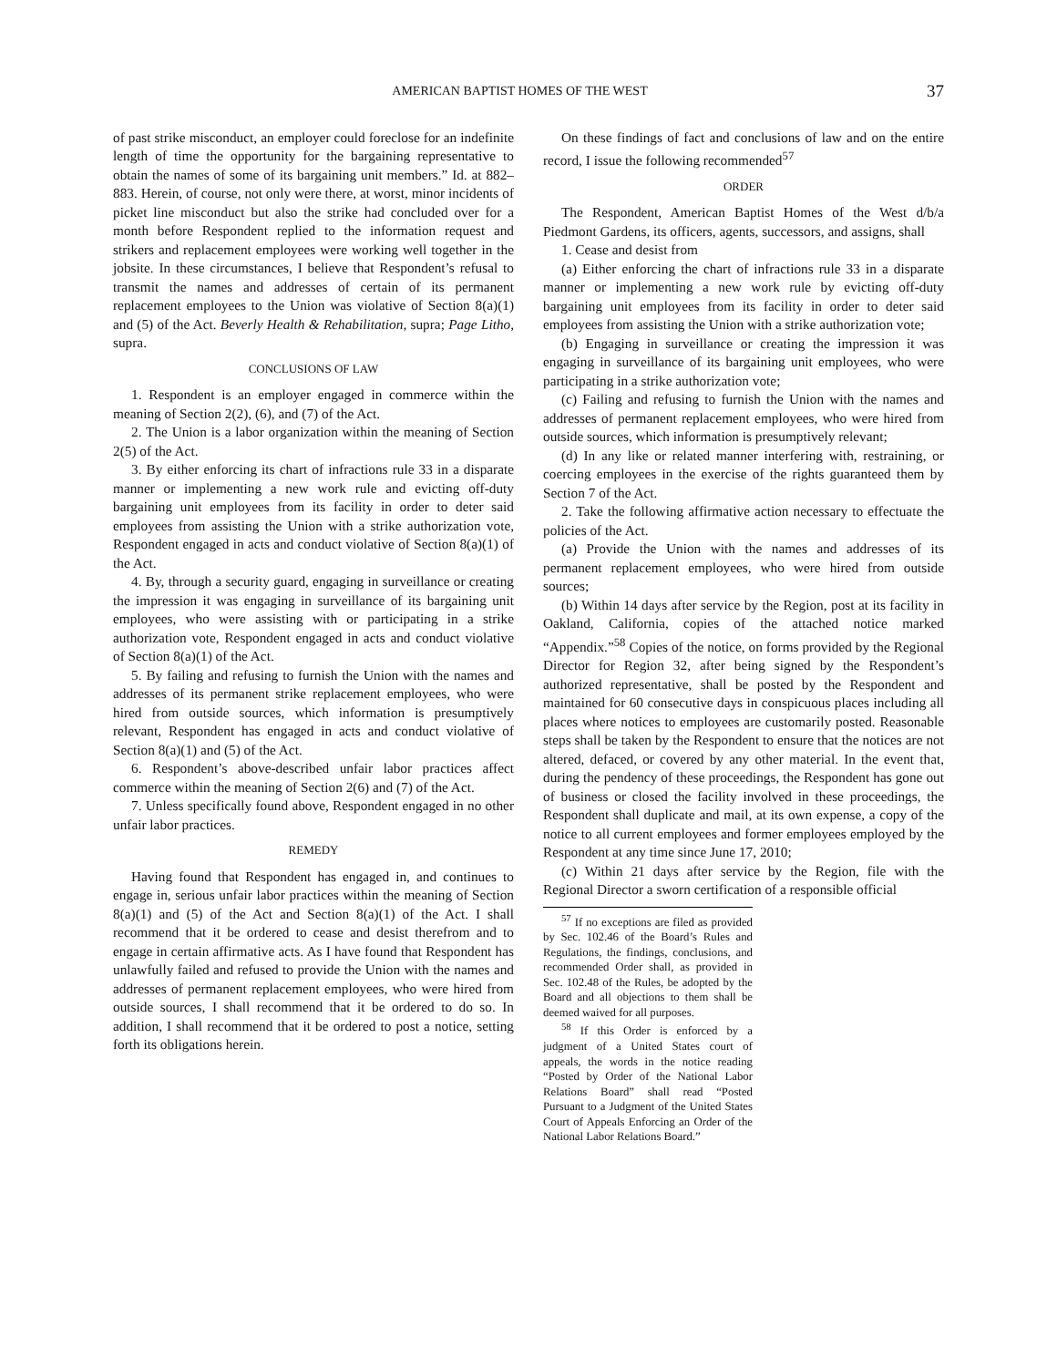AMERICAN BAPTIST HOMES OF THE WEST 37
of past strike misconduct, an employer could foreclose for an indefinite length of time the opportunity for the bargaining representative to obtain the names of some of its bargaining unit members.” Id. at 882–883. Herein, of course, not only were there, at worst, minor incidents of picket line misconduct but also the strike had concluded over for a month before Respondent replied to the information request and strikers and replacement employees were working well together in the jobsite. In these circumstances, I believe that Respondent’s refusal to transmit the names and addresses of certain of its permanent replacement employees to the Union was violative of Section 8(a)(1) and (5) of the Act. Beverly Health & Rehabilitation, supra; Page Litho, supra.
CONCLUSIONS OF LAW
1. Respondent is an employer engaged in commerce within the meaning of Section 2(2), (6), and (7) of the Act.
2. The Union is a labor organization within the meaning of Section 2(5) of the Act.
3. By either enforcing its chart of infractions rule 33 in a disparate manner or implementing a new work rule and evicting off-duty bargaining unit employees from its facility in order to deter said employees from assisting the Union with a strike authorization vote, Respondent engaged in acts and conduct violative of Section 8(a)(1) of the Act.
4. By, through a security guard, engaging in surveillance or creating the impression it was engaging in surveillance of its bargaining unit employees, who were assisting with or participating in a strike authorization vote, Respondent engaged in acts and conduct violative of Section 8(a)(1) of the Act.
5. By failing and refusing to furnish the Union with the names and addresses of its permanent strike replacement employees, who were hired from outside sources, which information is presumptively relevant, Respondent has engaged in acts and conduct violative of Section 8(a)(1) and (5) of the Act.
6. Respondent’s above-described unfair labor practices affect commerce within the meaning of Section 2(6) and (7) of the Act.
7. Unless specifically found above, Respondent engaged in no other unfair labor practices.
REMEDY
Having found that Respondent has engaged in, and continues to engage in, serious unfair labor practices within the meaning of Section 8(a)(1) and (5) of the Act and Section 8(a)(1) of the Act. I shall recommend that it be ordered to cease and desist therefrom and to engage in certain affirmative acts. As I have found that Respondent has unlawfully failed and refused to provide the Union with the names and addresses of permanent replacement employees, who were hired from outside sources, I shall recommend that it be ordered to do so. In addition, I shall recommend that it be ordered to post a notice, setting forth its obligations herein.
On these findings of fact and conclusions of law and on the entire record, I issue the following recommended<sup>57</sup>
ORDER
The Respondent, American Baptist Homes of the West d/b/a Piedmont Gardens, its officers, agents, successors, and assigns, shall
1. Cease and desist from
(a) Either enforcing the chart of infractions rule 33 in a disparate manner or implementing a new work rule by evicting off-duty bargaining unit employees from its facility in order to deter said employees from assisting the Union with a strike authorization vote;
(b) Engaging in surveillance or creating the impression it was engaging in surveillance of its bargaining unit employees, who were participating in a strike authorization vote;
(c) Failing and refusing to furnish the Union with the names and addresses of permanent replacement employees, who were hired from outside sources, which information is presumptively relevant;
(d) In any like or related manner interfering with, restraining, or coercing employees in the exercise of the rights guaranteed them by Section 7 of the Act.
2. Take the following affirmative action necessary to effectuate the policies of the Act.
(a) Provide the Union with the names and addresses of its permanent replacement employees, who were hired from outside sources;
(b) Within 14 days after service by the Region, post at its facility in Oakland, California, copies of the attached notice marked “Appendix.”<sup>58</sup> Copies of the notice, on forms provided by the Regional Director for Region 32, after being signed by the Respondent’s authorized representative, shall be posted by the Respondent and maintained for 60 consecutive days in conspicuous places including all places where notices to employees are customarily posted. Reasonable steps shall be taken by the Respondent to ensure that the notices are not altered, defaced, or covered by any other material. In the event that, during the pendency of these proceedings, the Respondent has gone out of business or closed the facility involved in these proceedings, the Respondent shall duplicate and mail, at its own expense, a copy of the notice to all current employees and former employees employed by the Respondent at any time since June 17, 2010;
(c) Within 21 days after service by the Region, file with the Regional Director a sworn certification of a responsible official
<sup>57</sup> If no exceptions are filed as provided by Sec. 102.46 of the Board’s Rules and Regulations, the findings, conclusions, and recommended Order shall, as provided in Sec. 102.48 of the Rules, be adopted by the Board and all objections to them shall be deemed waived for all purposes.
<sup>58</sup> If this Order is enforced by a judgment of a United States court of appeals, the words in the notice reading “Posted by Order of the National Labor Relations Board” shall read “Posted Pursuant to a Judgment of the United States Court of Appeals Enforcing an Order of the National Labor Relations Board.”